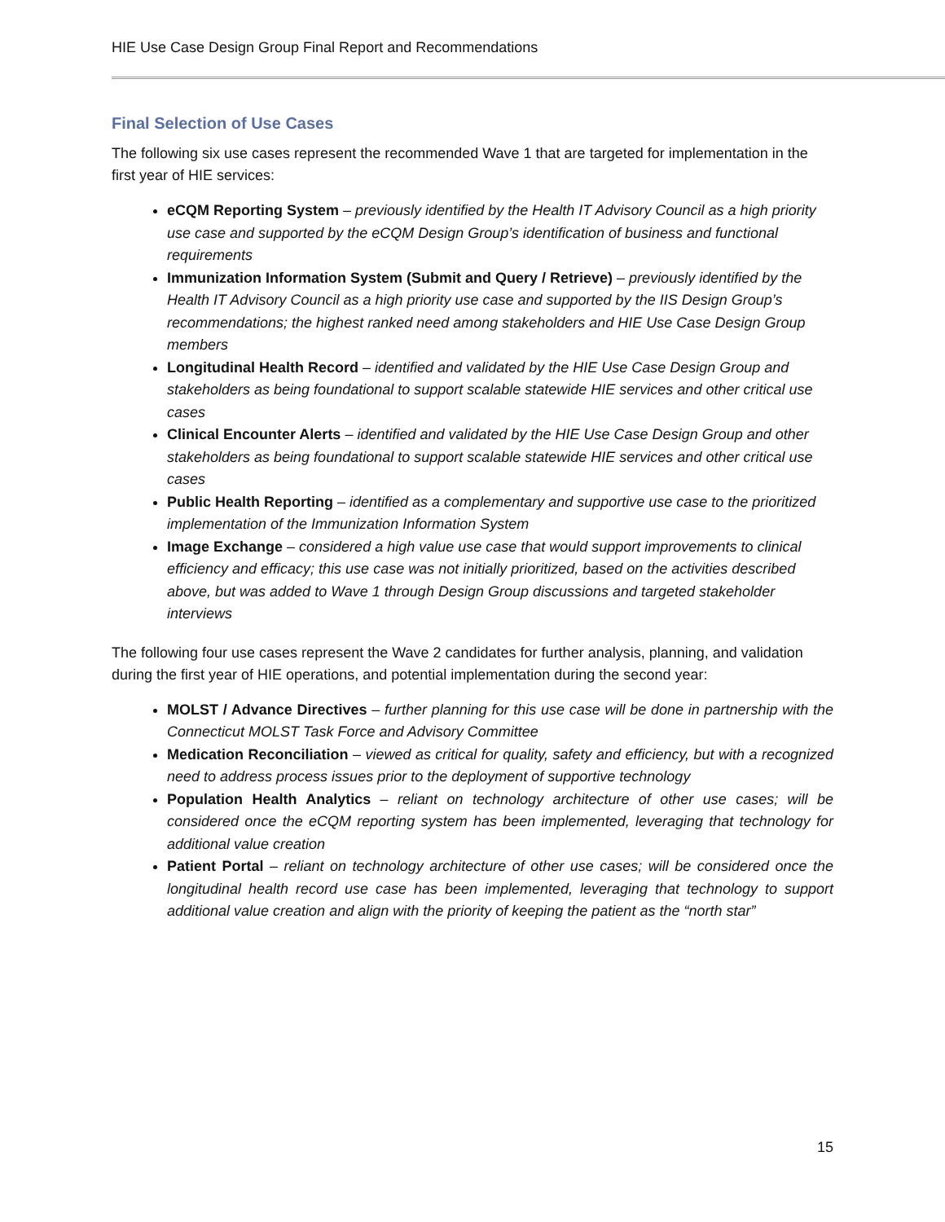HIE Use Case Design Group Final Report and Recommendations
Final Selection of Use Cases
The following six use cases represent the recommended Wave 1 that are targeted for implementation in the first year of HIE services:
eCQM Reporting System – previously identified by the Health IT Advisory Council as a high priority use case and supported by the eCQM Design Group’s identification of business and functional requirements
Immunization Information System (Submit and Query / Retrieve) – previously identified by the Health IT Advisory Council as a high priority use case and supported by the IIS Design Group’s recommendations; the highest ranked need among stakeholders and HIE Use Case Design Group members
Longitudinal Health Record – identified and validated by the HIE Use Case Design Group and stakeholders as being foundational to support scalable statewide HIE services and other critical use cases
Clinical Encounter Alerts – identified and validated by the HIE Use Case Design Group and other stakeholders as being foundational to support scalable statewide HIE services and other critical use cases
Public Health Reporting – identified as a complementary and supportive use case to the prioritized implementation of the Immunization Information System
Image Exchange – considered a high value use case that would support improvements to clinical efficiency and efficacy; this use case was not initially prioritized, based on the activities described above, but was added to Wave 1 through Design Group discussions and targeted stakeholder interviews
The following four use cases represent the Wave 2 candidates for further analysis, planning, and validation during the first year of HIE operations, and potential implementation during the second year:
MOLST / Advance Directives – further planning for this use case will be done in partnership with the Connecticut MOLST Task Force and Advisory Committee
Medication Reconciliation – viewed as critical for quality, safety and efficiency, but with a recognized need to address process issues prior to the deployment of supportive technology
Population Health Analytics – reliant on technology architecture of other use cases; will be considered once the eCQM reporting system has been implemented, leveraging that technology for additional value creation
Patient Portal – reliant on technology architecture of other use cases; will be considered once the longitudinal health record use case has been implemented, leveraging that technology to support additional value creation and align with the priority of keeping the patient as the “north star”
15